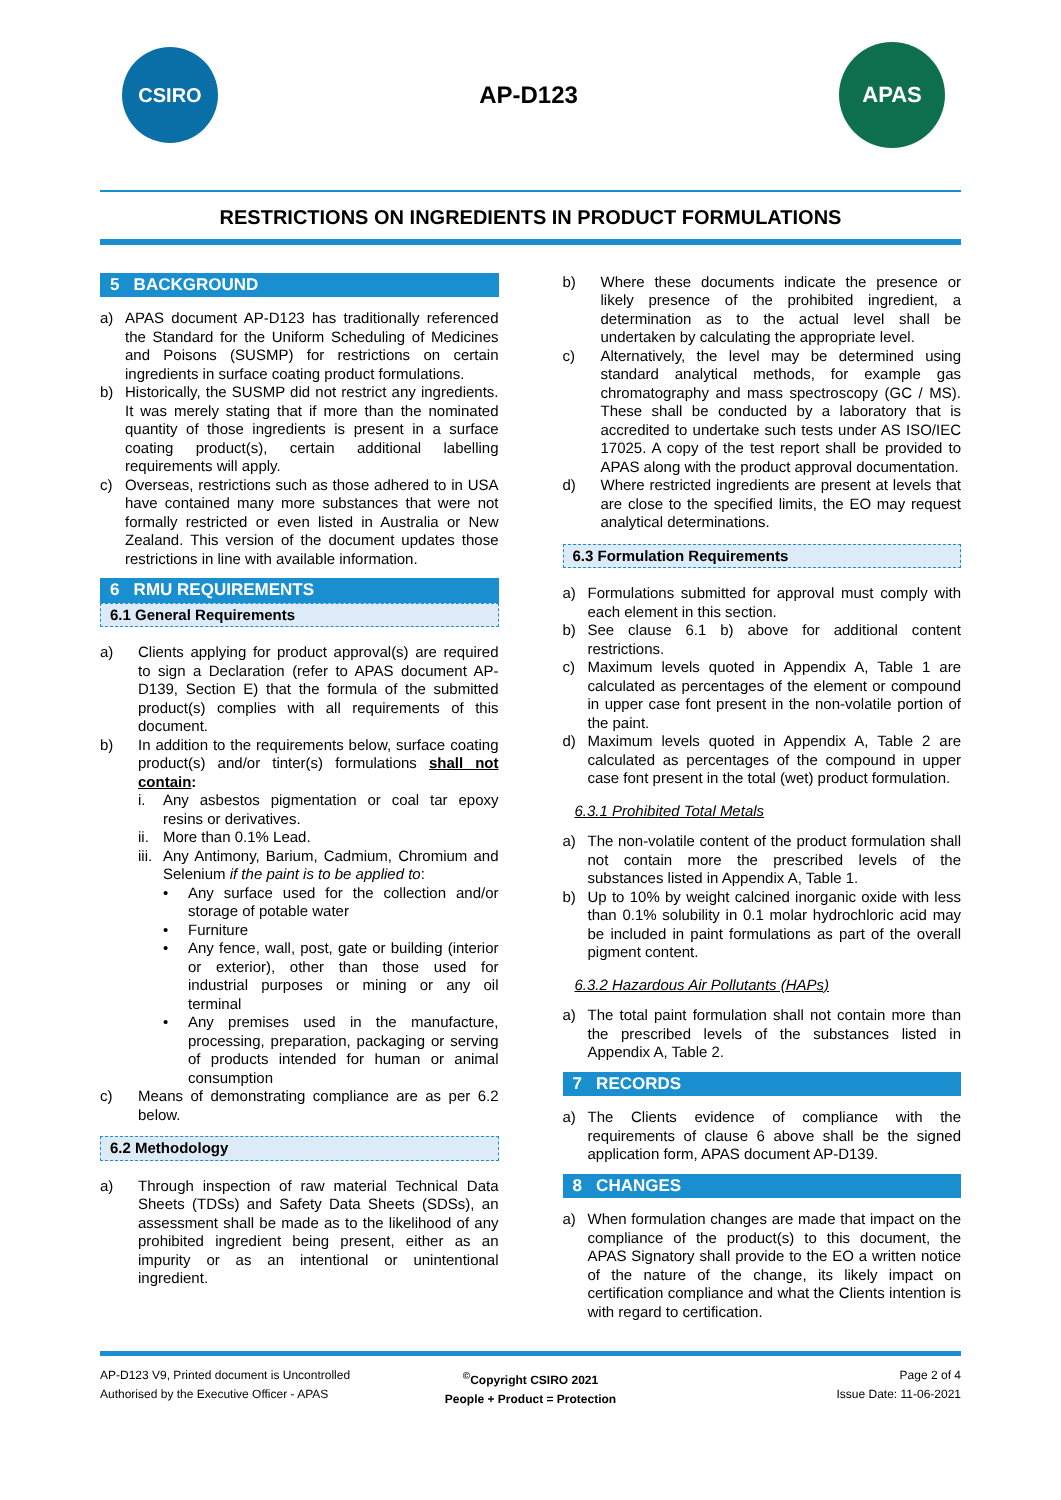CSIRO
AP-D123
APAS
RESTRICTIONS ON INGREDIENTS IN PRODUCT FORMULATIONS
5 BACKGROUND
a) APAS document AP-D123 has traditionally referenced the Standard for the Uniform Scheduling of Medicines and Poisons (SUSMP) for restrictions on certain ingredients in surface coating product formulations.
b) Historically, the SUSMP did not restrict any ingredients. It was merely stating that if more than the nominated quantity of those ingredients is present in a surface coating product(s), certain additional labelling requirements will apply.
c) Overseas, restrictions such as those adhered to in USA have contained many more substances that were not formally restricted or even listed in Australia or New Zealand. This version of the document updates those restrictions in line with available information.
6 RMU REQUIREMENTS
6.1 General Requirements
a) Clients applying for product approval(s) are required to sign a Declaration (refer to APAS document AP-D139, Section E) that the formula of the submitted product(s) complies with all requirements of this document.
b) In addition to the requirements below, surface coating product(s) and/or tinter(s) formulations shall not contain:
i. Any asbestos pigmentation or coal tar epoxy resins or derivatives.
ii.
More than 0.1% Lead.
iii.
Any Antimony, Barium, Cadmium, Chromium and Selenium if the paint is to be applied to:
• Any surface used for the collection and/or storage of potable water
• Furniture
• Any fence, wall, post, gate or building (interior or exterior), other than those used for industrial purposes or mining or any oil terminal
• Any premises used in the manufacture, processing, preparation, packaging or serving of products intended for human or animal consumption
c) Means of demonstrating compliance are as per 6.2 below.
6.2 Methodology
a) Through inspection of raw material Technical Data Sheets (TDSs) and Safety Data Sheets (SDSs), an assessment shall be made as to the likelihood of any prohibited ingredient being present, either as an impurity or as an intentional or unintentional ingredient.
b) Where these documents indicate the presence or likely presence of the prohibited ingredient, a determination as to the actual level shall be undertaken by calculating the appropriate level.
c) Alternatively, the level may be determined using standard analytical methods, for example gas chromatography and mass spectroscopy (GC / MS). These shall be conducted by a laboratory that is accredited to undertake such tests under AS ISO/IEC 17025. A copy of the test report shall be provided to APAS along with the product approval documentation.
d) Where restricted ingredients are present at levels that are close to the specified limits, the EO may request analytical determinations.
6.3 Formulation Requirements
a) Formulations submitted for approval must comply with each element in this section.
b) See clause 6.1 b) above for additional content restrictions.
c) Maximum levels quoted in Appendix A, Table 1 are calculated as percentages of the element or compound in upper case font present in the non-volatile portion of the paint.
d) Maximum levels quoted in Appendix A, Table 2 are calculated as percentages of the compound in upper case font present in the total (wet) product formulation.
6.3.1 Prohibited Total Metals
a) The non-volatile content of the product formulation shall not contain more the prescribed levels of the substances listed in Appendix A, Table 1.
b) Up to 10% by weight calcined inorganic oxide with less than 0.1% solubility in 0.1 molar hydrochloric acid may be included in paint formulations as part of the overall pigment content.
6.3.2 Hazardous Air Pollutants (HAPs)
a) The total paint formulation shall not contain more than the prescribed levels of the substances listed in Appendix A, Table 2.
7 RECORDS
a) The Clients evidence of compliance with the requirements of clause 6 above shall be the signed application form, APAS document AP-D139.
8 CHANGES
a) When formulation changes are made that impact on the compliance of the product(s) to this document, the APAS Signatory shall provide to the EO a written notice of the nature of the change, its likely impact on certification compliance and what the Clients intention is with regard to certification.
AP-D123 V9, Printed document is Uncontrolled
Authorised by the Executive Officer - APAS
<sup>©</sup>Copyright CSIRO 2021
People + Product = Protection
Page 2 of 4
Issue Date: 11-06-2021